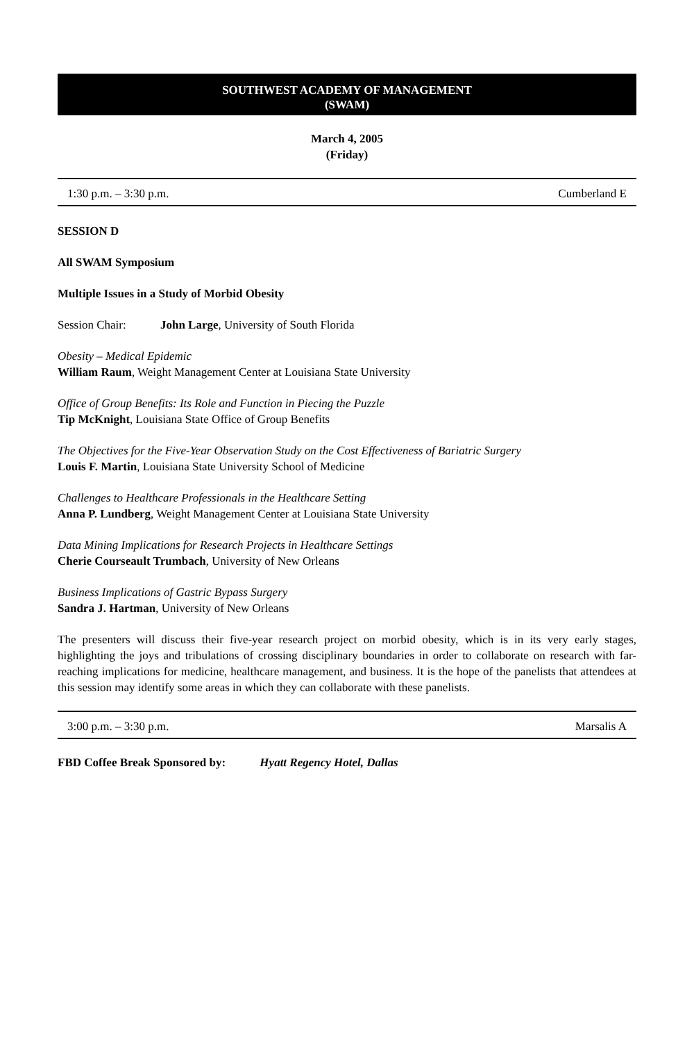SOUTHWEST ACADEMY OF MANAGEMENT
(SWAM)
March 4, 2005
(Friday)
1:30 p.m. – 3:30 p.m. Cumberland E
SESSION D
All SWAM Symposium
Multiple Issues in a Study of Morbid Obesity
Session Chair: John Large, University of South Florida
Obesity – Medical Epidemic
William Raum, Weight Management Center at Louisiana State University
Office of Group Benefits: Its Role and Function in Piecing the Puzzle
Tip McKnight, Louisiana State Office of Group Benefits
The Objectives for the Five-Year Observation Study on the Cost Effectiveness of Bariatric Surgery
Louis F. Martin, Louisiana State University School of Medicine
Challenges to Healthcare Professionals in the Healthcare Setting
Anna P. Lundberg, Weight Management Center at Louisiana State University
Data Mining Implications for Research Projects in Healthcare Settings
Cherie Courseault Trumbach, University of New Orleans
Business Implications of Gastric Bypass Surgery
Sandra J. Hartman, University of New Orleans
The presenters will discuss their five-year research project on morbid obesity, which is in its very early stages, highlighting the joys and tribulations of crossing disciplinary boundaries in order to collaborate on research with far-reaching implications for medicine, healthcare management, and business. It is the hope of the panelists that attendees at this session may identify some areas in which they can collaborate with these panelists.
3:00 p.m. – 3:30 p.m. Marsalis A
FBD Coffee Break Sponsored by: Hyatt Regency Hotel, Dallas